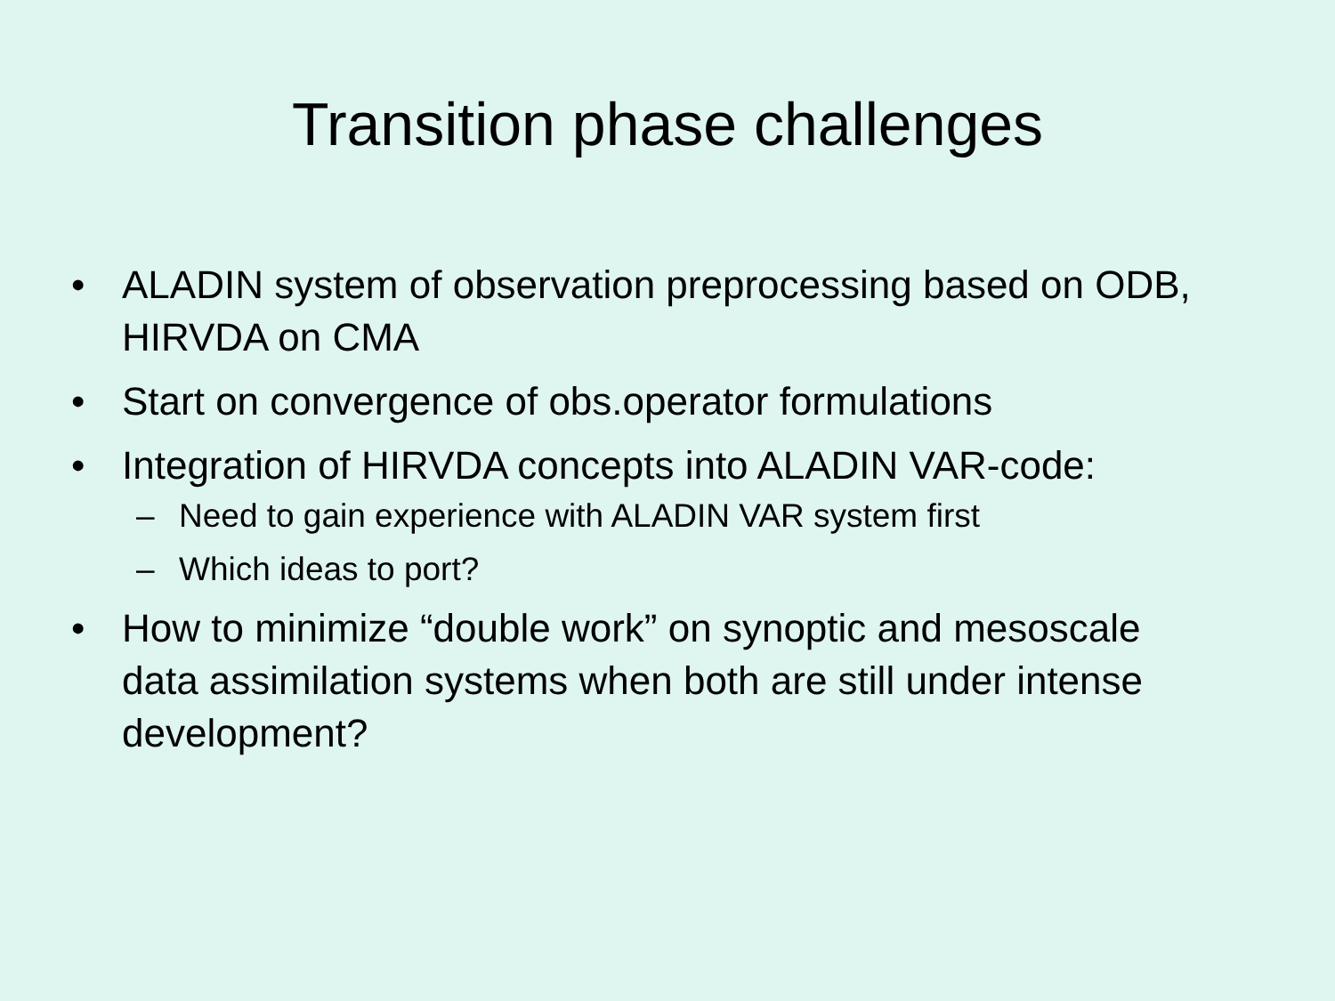Transition phase challenges
• ALADIN system of observation preprocessing based on ODB, HIRVDA on CMA
• Start on convergence of obs.operator formulations
• Integration of HIRVDA concepts into ALADIN VAR-code:
– Need to gain experience with ALADIN VAR system first
– Which ideas to port?
• How to minimize “double work” on synoptic and mesoscale data assimilation systems when both are still under intense development?